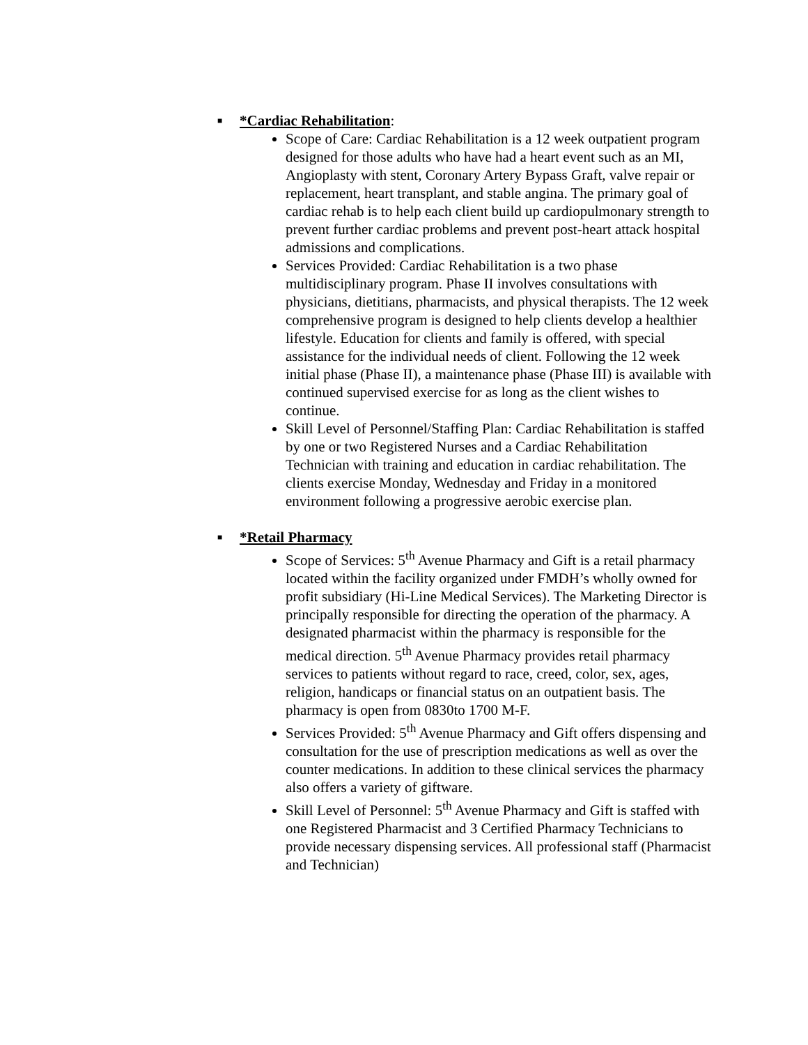■
*Cardiac Rehabilitation
:
Scope of Care: Cardiac Rehabilitation is a 12 week outpatient program designed for those adults who have had a heart event such as an MI, Angioplasty with stent, Coronary Artery Bypass Graft, valve repair or replacement, heart transplant, and stable angina. The primary goal of cardiac rehab is to help each client build up cardiopulmonary strength to prevent further cardiac problems and prevent post-heart attack hospital admissions and complications.
Services Provided: Cardiac Rehabilitation is a two phase multidisciplinary program. Phase II involves consultations with physicians, dietitians, pharmacists, and physical therapists. The 12 week comprehensive program is designed to help clients develop a healthier lifestyle. Education for clients and family is offered, with special assistance for the individual needs of client. Following the 12 week initial phase (Phase II), a maintenance phase (Phase III) is available with continued supervised exercise for as long as the client wishes to continue.
Skill Level of Personnel/Staffing Plan: Cardiac Rehabilitation is staffed by one or two Registered Nurses and a Cardiac Rehabilitation Technician with training and education in cardiac rehabilitation. The clients exercise Monday, Wednesday and Friday in a monitored environment following a progressive aerobic exercise plan.
■
*Retail Pharmacy
Scope of Services: 5<sup>th</sup> Avenue Pharmacy and Gift is a retail pharmacy located within the facility organized under FMDH’s wholly owned for profit subsidiary (Hi-Line Medical Services). The Marketing Director is principally responsible for directing the operation of the pharmacy. A designated pharmacist within the pharmacy is responsible for the medical direction. 5<sup>th</sup> Avenue Pharmacy provides retail pharmacy services to patients without regard to race, creed, color, sex, ages, religion, handicaps or financial status on an outpatient basis. The pharmacy is open from 0830to 1700 M-F.
Services Provided: 5<sup>th</sup> Avenue Pharmacy and Gift offers dispensing and consultation for the use of prescription medications as well as over the counter medications. In addition to these clinical services the pharmacy also offers a variety of giftware.
Skill Level of Personnel: 5<sup>th</sup> Avenue Pharmacy and Gift is staffed with one Registered Pharmacist and 3 Certified Pharmacy Technicians to provide necessary dispensing services. All professional staff (Pharmacist and Technician)